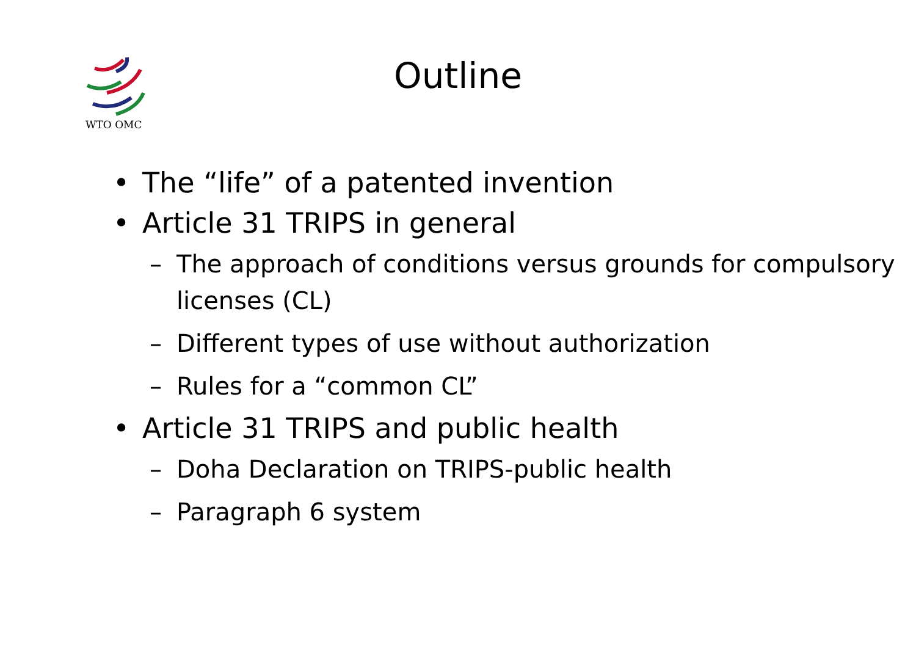WTO OMC
Outline
• The “life” of a patented invention
• Article 31 TRIPS in general
– The approach of conditions versus grounds for compulsory licenses (CL)
– Different types of use without authorization
– Rules for a “common CL”
• Article 31 TRIPS and public health
– Doha Declaration on TRIPS-public health
– Paragraph 6 system